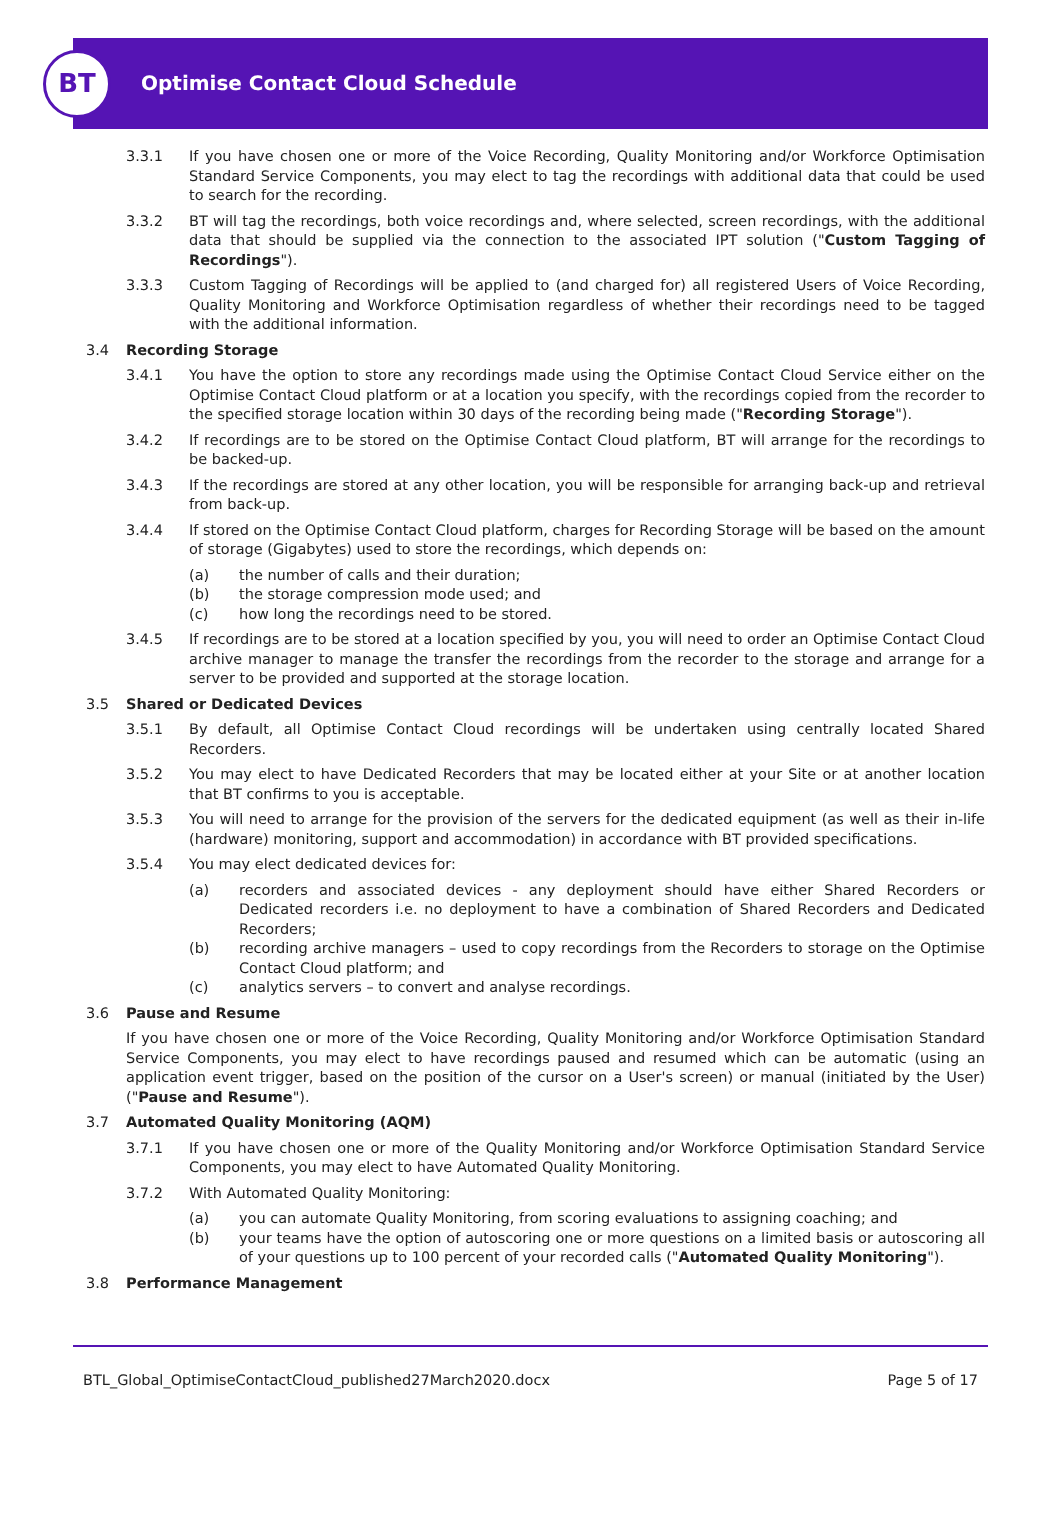BT
Optimise Contact Cloud Schedule
3.3.1 If you have chosen one or more of the Voice Recording, Quality Monitoring and/or Workforce Optimisation Standard Service Components, you may elect to tag the recordings with additional data that could be used to search for the recording.
3.3.2 BT will tag the recordings, both voice recordings and, where selected, screen recordings, with the additional data that should be supplied via the connection to the associated IPT solution ("Custom Tagging of Recordings").
3.3.3 Custom Tagging of Recordings will be applied to (and charged for) all registered Users of Voice Recording, Quality Monitoring and Workforce Optimisation regardless of whether their recordings need to be tagged with the additional information.
3.4 Recording Storage
3.4.1 You have the option to store any recordings made using the Optimise Contact Cloud Service either on the Optimise Contact Cloud platform or at a location you specify, with the recordings copied from the recorder to the specified storage location within 30 days of the recording being made ("Recording Storage").
3.4.2 If recordings are to be stored on the Optimise Contact Cloud platform, BT will arrange for the recordings to be backed-up.
3.4.3 If the recordings are stored at any other location, you will be responsible for arranging back-up and retrieval from back-up.
3.4.4 If stored on the Optimise Contact Cloud platform, charges for Recording Storage will be based on the amount of storage (Gigabytes) used to store the recordings, which depends on:
(a) the number of calls and their duration;
(b) the storage compression mode used; and
(c) how long the recordings need to be stored.
3.4.5 If recordings are to be stored at a location specified by you, you will need to order an Optimise Contact Cloud archive manager to manage the transfer the recordings from the recorder to the storage and arrange for a server to be provided and supported at the storage location.
3.5 Shared or Dedicated Devices
3.5.1 By default, all Optimise Contact Cloud recordings will be undertaken using centrally located Shared Recorders.
3.5.2 You may elect to have Dedicated Recorders that may be located either at your Site or at another location that BT confirms to you is acceptable.
3.5.3 You will need to arrange for the provision of the servers for the dedicated equipment (as well as their in-life (hardware) monitoring, support and accommodation) in accordance with BT provided specifications.
3.5.4 You may elect dedicated devices for:
(a) recorders and associated devices - any deployment should have either Shared Recorders or Dedicated recorders i.e. no deployment to have a combination of Shared Recorders and Dedicated Recorders;
(b) recording archive managers – used to copy recordings from the Recorders to storage on the Optimise Contact Cloud platform; and
(c) analytics servers – to convert and analyse recordings.
3.6 Pause and Resume
If you have chosen one or more of the Voice Recording, Quality Monitoring and/or Workforce Optimisation Standard Service Components, you may elect to have recordings paused and resumed which can be automatic (using an application event trigger, based on the position of the cursor on a User's screen) or manual (initiated by the User) ("Pause and Resume").
3.7 Automated Quality Monitoring (AQM)
3.7.1 If you have chosen one or more of the Quality Monitoring and/or Workforce Optimisation Standard Service Components, you may elect to have Automated Quality Monitoring.
3.7.2 With Automated Quality Monitoring:
(a) you can automate Quality Monitoring, from scoring evaluations to assigning coaching; and
(b) your teams have the option of autoscoring one or more questions on a limited basis or autoscoring all of your questions up to 100 percent of your recorded calls ("Automated Quality Monitoring").
3.8 Performance Management
BTL_Global_OptimiseContactCloud_published27March2020.docx Page 5 of 17